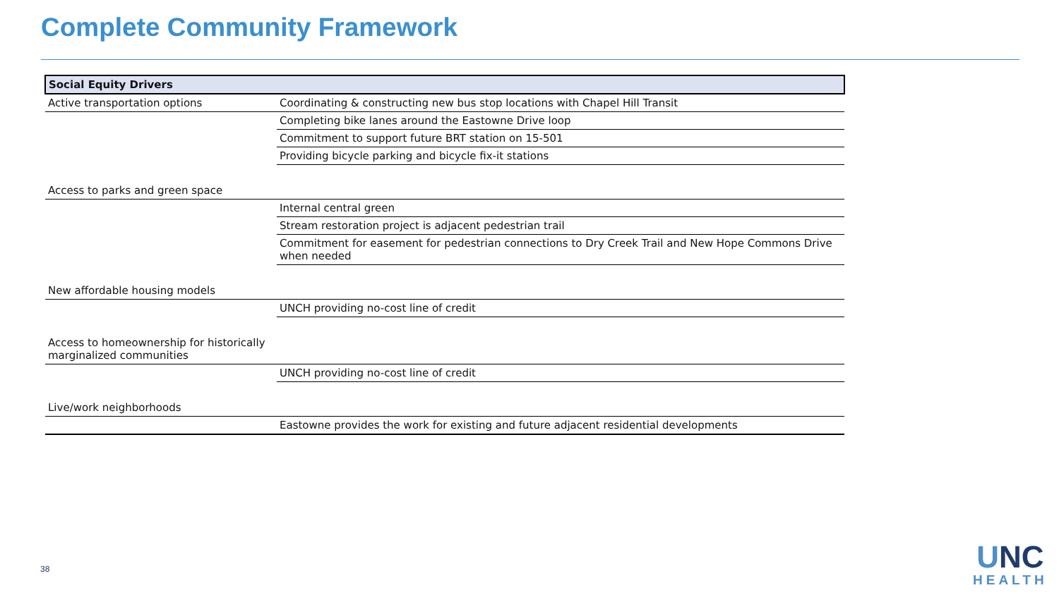Complete Community Framework
| Social Equity Drivers | |
| --- | --- |
| Active transportation options | Coordinating & constructing new bus stop locations with Chapel Hill Transit |
| | Completing bike lanes around the Eastowne Drive loop |
| | Commitment to support future BRT station on 15-501 |
| | Providing bicycle parking and bicycle fix-it stations |
| Access to parks and green space | |
| | Internal central green |
| | Stream restoration project is adjacent pedestrian trail |
| | Commitment for easement for pedestrian connections to Dry Creek Trail and New Hope Commons Drive when needed |
| New affordable housing models | |
| | UNCH providing no-cost line of credit |
| Access to homeownership for historically marginalized communities | |
| | UNCH providing no-cost line of credit |
| Live/work neighborhoods | |
| | Eastowne provides the work for existing and future adjacent residential developments |
38
UNC
HEALTH